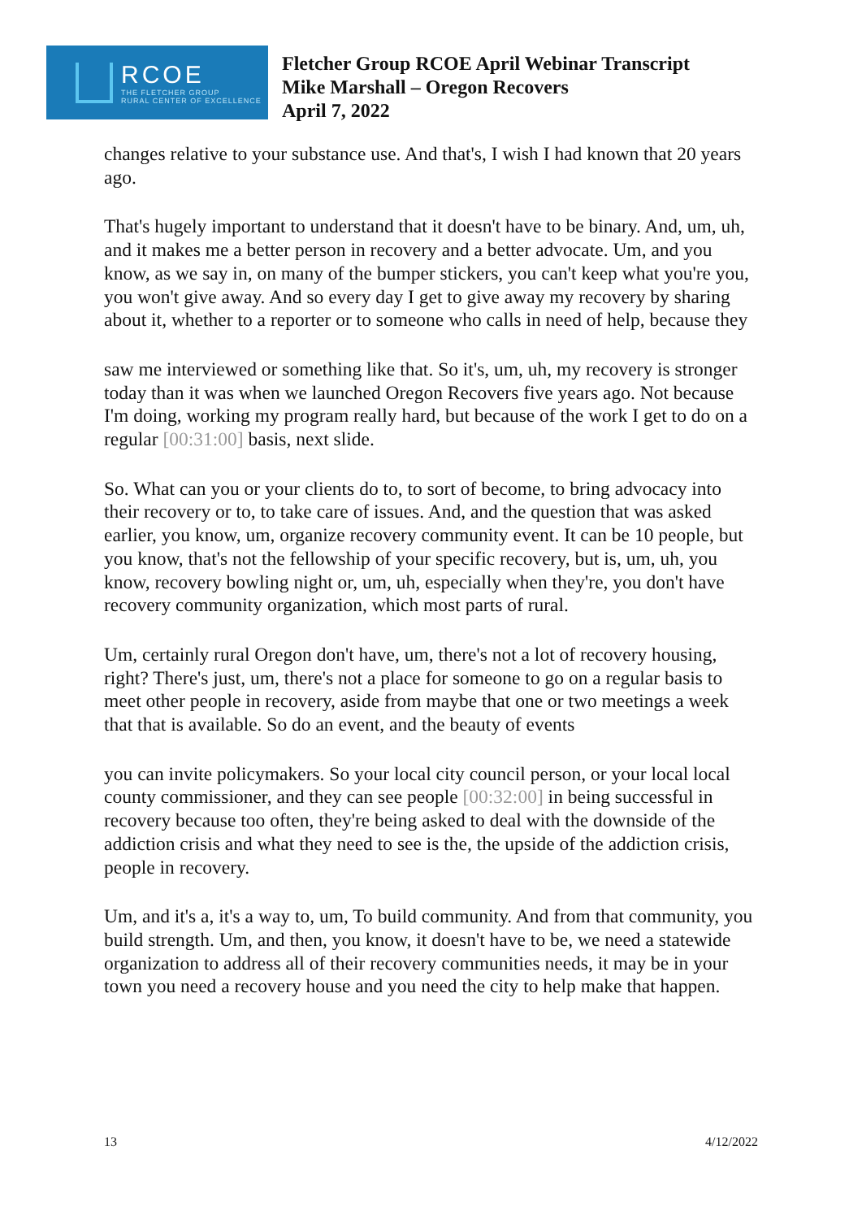RCOE
THE FLETCHER GROUP
RURAL CENTER OF EXCELLENCE
Fletcher Group RCOE April Webinar Transcript
Mike Marshall – Oregon Recovers
April 7, 2022
changes relative to your substance use. And that's, I wish I had known that 20 years ago.
That's hugely important to understand that it doesn't have to be binary. And, um, uh, and it makes me a better person in recovery and a better advocate. Um, and you know, as we say in, on many of the bumper stickers, you can't keep what you're you, you won't give away. And so every day I get to give away my recovery by sharing about it, whether to a reporter or to someone who calls in need of help, because they
saw me interviewed or something like that. So it's, um, uh, my recovery is stronger today than it was when we launched Oregon Recovers five years ago. Not because I'm doing, working my program really hard, but because of the work I get to do on a regular [00:31:00] basis, next slide.
So. What can you or your clients do to, to sort of become, to bring advocacy into their recovery or to, to take care of issues. And, and the question that was asked earlier, you know, um, organize recovery community event. It can be 10 people, but you know, that's not the fellowship of your specific recovery, but is, um, uh, you know, recovery bowling night or, um, uh, especially when they're, you don't have recovery community organization, which most parts of rural.
Um, certainly rural Oregon don't have, um, there's not a lot of recovery housing, right? There's just, um, there's not a place for someone to go on a regular basis to meet other people in recovery, aside from maybe that one or two meetings a week that that is available. So do an event, and the beauty of events
you can invite policymakers. So your local city council person, or your local local county commissioner, and they can see people [00:32:00] in being successful in recovery because too often, they're being asked to deal with the downside of the addiction crisis and what they need to see is the, the upside of the addiction crisis, people in recovery.
Um, and it's a, it's a way to, um, To build community. And from that community, you build strength. Um, and then, you know, it doesn't have to be, we need a statewide organization to address all of their recovery communities needs, it may be in your town you need a recovery house and you need the city to help make that happen.
13 4/12/2022